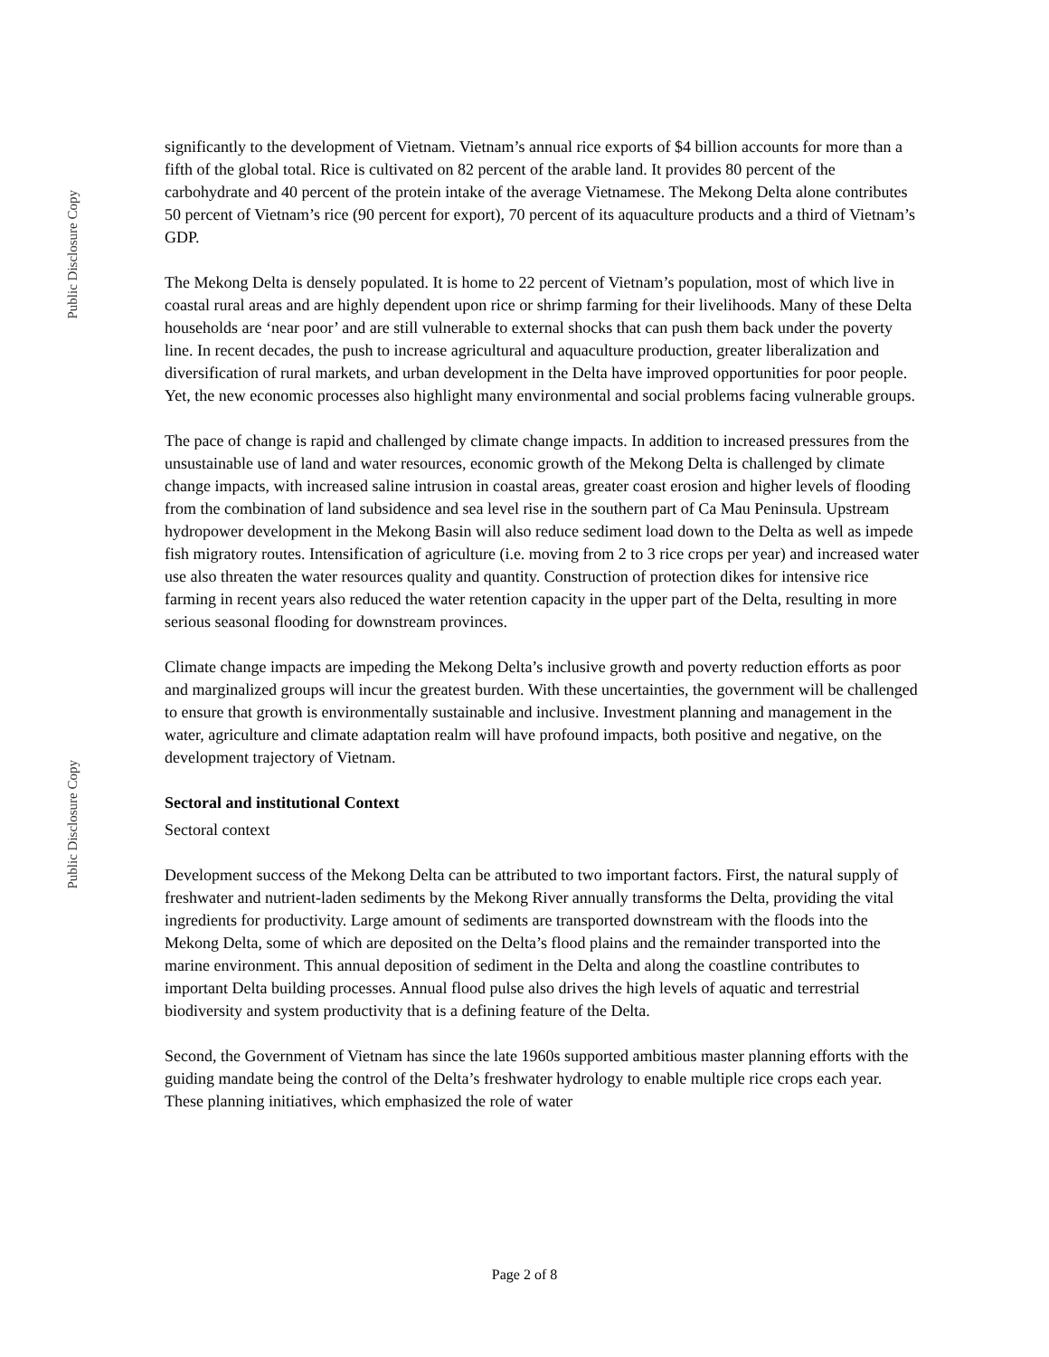Public Disclosure Copy
Public Disclosure Copy
significantly to the development of Vietnam. Vietnam’s annual rice exports of $4 billion accounts for more than a fifth of the global total. Rice is cultivated on 82 percent of the arable land. It provides 80 percent of the carbohydrate and 40 percent of the protein intake of the average Vietnamese. The Mekong Delta alone contributes 50 percent of Vietnam’s rice (90 percent for export), 70 percent of its aquaculture products and a third of Vietnam’s GDP.
The Mekong Delta is densely populated. It is home to 22 percent of Vietnam’s population, most of which live in coastal rural areas and are highly dependent upon rice or shrimp farming for their livelihoods. Many of these Delta households are ‘near poor’ and are still vulnerable to external shocks that can push them back under the poverty line. In recent decades, the push to increase agricultural and aquaculture production, greater liberalization and diversification of rural markets, and urban development in the Delta have improved opportunities for poor people. Yet, the new economic processes also highlight many environmental and social problems facing vulnerable groups.
The pace of change is rapid and challenged by climate change impacts. In addition to increased pressures from the unsustainable use of land and water resources, economic growth of the Mekong Delta is challenged by climate change impacts, with increased saline intrusion in coastal areas, greater coast erosion and higher levels of flooding from the combination of land subsidence and sea level rise in the southern part of Ca Mau Peninsula. Upstream hydropower development in the Mekong Basin will also reduce sediment load down to the Delta as well as impede fish migratory routes. Intensification of agriculture (i.e. moving from 2 to 3 rice crops per year) and increased water use also threaten the water resources quality and quantity. Construction of protection dikes for intensive rice farming in recent years also reduced the water retention capacity in the upper part of the Delta, resulting in more serious seasonal flooding for downstream provinces.
Climate change impacts are impeding the Mekong Delta’s inclusive growth and poverty reduction efforts as poor and marginalized groups will incur the greatest burden. With these uncertainties, the government will be challenged to ensure that growth is environmentally sustainable and inclusive. Investment planning and management in the water, agriculture and climate adaptation realm will have profound impacts, both positive and negative, on the development trajectory of Vietnam.
Sectoral and institutional Context
Sectoral context
Development success of the Mekong Delta can be attributed to two important factors. First, the natural supply of freshwater and nutrient-laden sediments by the Mekong River annually transforms the Delta, providing the vital ingredients for productivity. Large amount of sediments are transported downstream with the floods into the Mekong Delta, some of which are deposited on the Delta’s flood plains and the remainder transported into the marine environment. This annual deposition of sediment in the Delta and along the coastline contributes to important Delta building processes. Annual flood pulse also drives the high levels of aquatic and terrestrial biodiversity and system productivity that is a defining feature of the Delta.
Second, the Government of Vietnam has since the late 1960s supported ambitious master planning efforts with the guiding mandate being the control of the Delta’s freshwater hydrology to enable multiple rice crops each year. These planning initiatives, which emphasized the role of water
Page 2 of 8